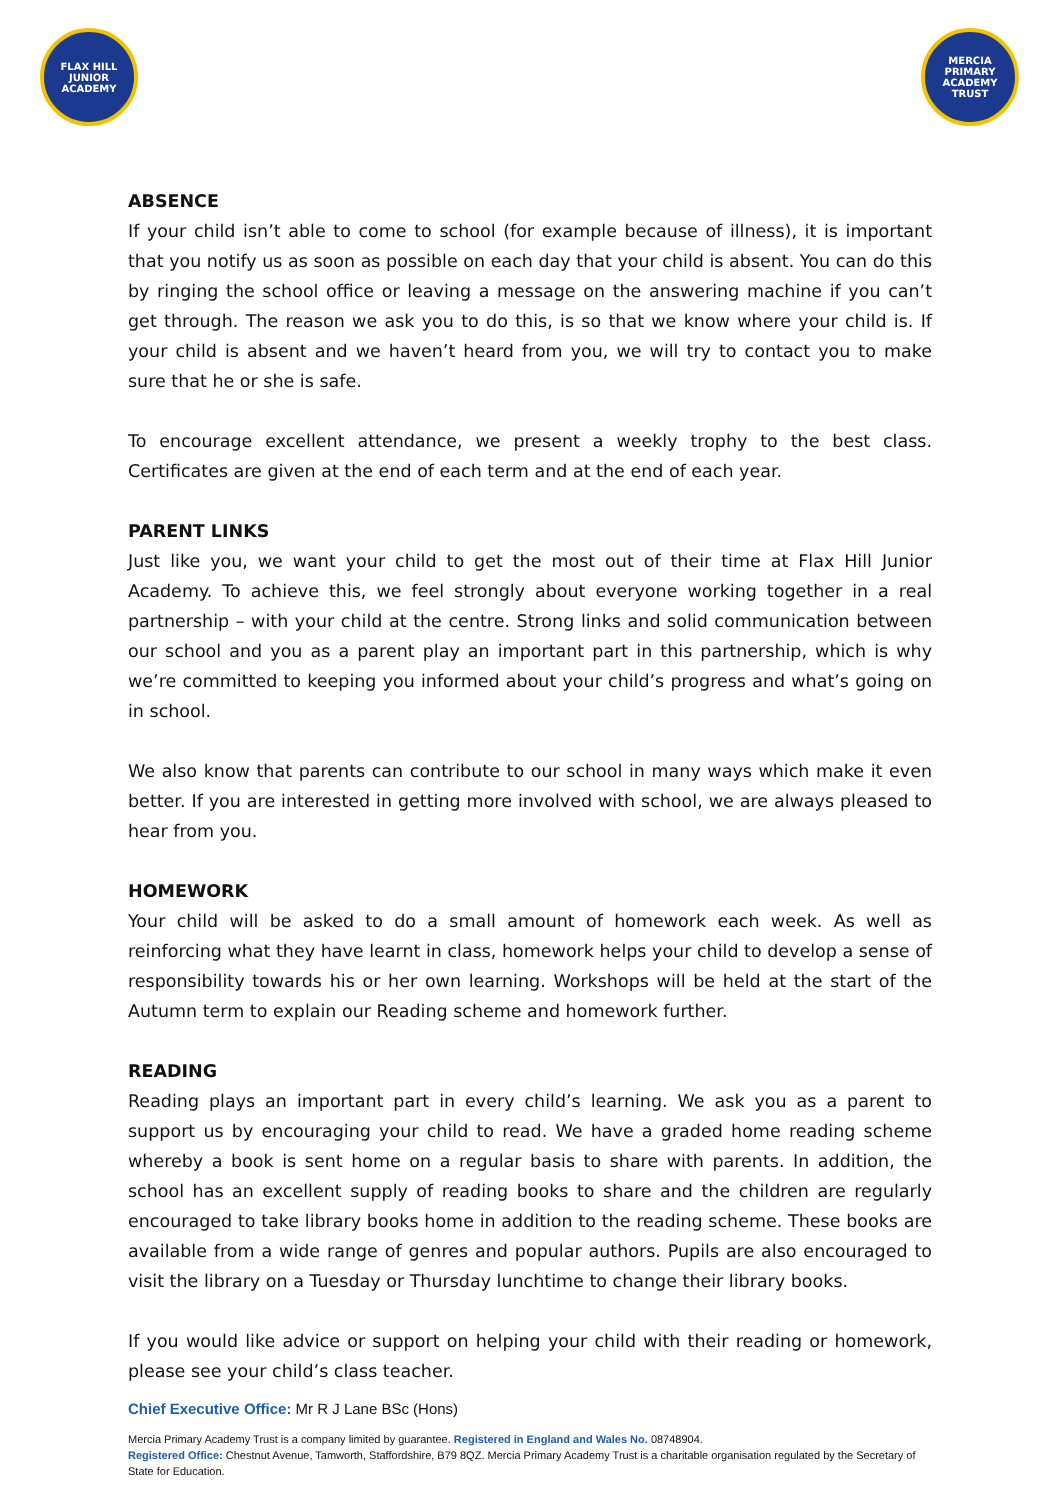FLAX HILL JUNIOR ACADEMY
MERCIA PRIMARY ACADEMY TRUST
ABSENCE
If your child isn’t able to come to school (for example because of illness), it is important that you notify us as soon as possible on each day that your child is absent. You can do this by ringing the school office or leaving a message on the answering machine if you can’t get through. The reason we ask you to do this, is so that we know where your child is. If your child is absent and we haven’t heard from you, we will try to contact you to make sure that he or she is safe.
To encourage excellent attendance, we present a weekly trophy to the best class. Certificates are given at the end of each term and at the end of each year.
PARENT LINKS
Just like you, we want your child to get the most out of their time at Flax Hill Junior Academy. To achieve this, we feel strongly about everyone working together in a real partnership – with your child at the centre. Strong links and solid communication between our school and you as a parent play an important part in this partnership, which is why we’re committed to keeping you informed about your child’s progress and what’s going on in school.
We also know that parents can contribute to our school in many ways which make it even better. If you are interested in getting more involved with school, we are always pleased to hear from you.
HOMEWORK
Your child will be asked to do a small amount of homework each week. As well as reinforcing what they have learnt in class, homework helps your child to develop a sense of responsibility towards his or her own learning. Workshops will be held at the start of the Autumn term to explain our Reading scheme and homework further.
READING
Reading plays an important part in every child’s learning. We ask you as a parent to support us by encouraging your child to read. We have a graded home reading scheme whereby a book is sent home on a regular basis to share with parents. In addition, the school has an excellent supply of reading books to share and the children are regularly encouraged to take library books home in addition to the reading scheme. These books are available from a wide range of genres and popular authors. Pupils are also encouraged to visit the library on a Tuesday or Thursday lunchtime to change their library books.
If you would like advice or support on helping your child with their reading or homework, please see your child’s class teacher.
Chief Executive Office: Mr R J Lane BSc (Hons)
Mercia Primary Academy Trust is a company limited by guarantee. Registered in England and Wales No. 08748904.
Registered Office: Chestnut Avenue, Tamworth, Staffordshire, B79 8QZ. Mercia Primary Academy Trust is a charitable organisation regulated by the Secretary of State for Education.